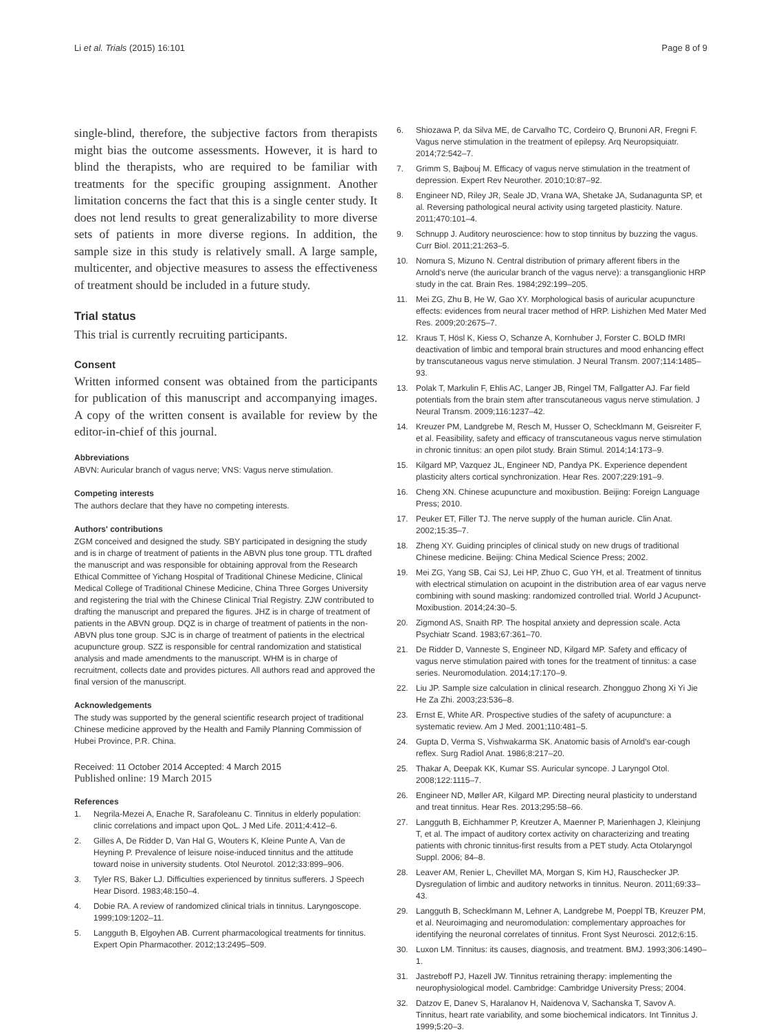Li et al. Trials (2015) 16:101 Page 8 of 9
single-blind, therefore, the subjective factors from therapists might bias the outcome assessments. However, it is hard to blind the therapists, who are required to be familiar with treatments for the specific grouping assignment. Another limitation concerns the fact that this is a single center study. It does not lend results to great generalizability to more diverse sets of patients in more diverse regions. In addition, the sample size in this study is relatively small. A large sample, multicenter, and objective measures to assess the effectiveness of treatment should be included in a future study.
Trial status
This trial is currently recruiting participants.
Consent
Written informed consent was obtained from the participants for publication of this manuscript and accompanying images. A copy of the written consent is available for review by the editor-in-chief of this journal.
Abbreviations
ABVN: Auricular branch of vagus nerve; VNS: Vagus nerve stimulation.
Competing interests
The authors declare that they have no competing interests.
Authors' contributions
ZGM conceived and designed the study. SBY participated in designing the study and is in charge of treatment of patients in the ABVN plus tone group. TTL drafted the manuscript and was responsible for obtaining approval from the Research Ethical Committee of Yichang Hospital of Traditional Chinese Medicine, Clinical Medical College of Traditional Chinese Medicine, China Three Gorges University and registering the trial with the Chinese Clinical Trial Registry. ZJW contributed to drafting the manuscript and prepared the figures. JHZ is in charge of treatment of patients in the ABVN group. DQZ is in charge of treatment of patients in the non-ABVN plus tone group. SJC is in charge of treatment of patients in the electrical acupuncture group. SZZ is responsible for central randomization and statistical analysis and made amendments to the manuscript. WHM is in charge of recruitment, collects date and provides pictures. All authors read and approved the final version of the manuscript.
Acknowledgements
The study was supported by the general scientific research project of traditional Chinese medicine approved by the Health and Family Planning Commission of Hubei Province, P.R. China.
Received: 11 October 2014 Accepted: 4 March 2015
Published online: 19 March 2015
References
1. Negrila-Mezei A, Enache R, Sarafoleanu C. Tinnitus in elderly population: clinic correlations and impact upon QoL. J Med Life. 2011;4:412–6.
2. Gilles A, De Ridder D, Van Hal G, Wouters K, Kleine Punte A, Van de Heyning P. Prevalence of leisure noise-induced tinnitus and the attitude toward noise in university students. Otol Neurotol. 2012;33:899–906.
3. Tyler RS, Baker LJ. Difficulties experienced by tinnitus sufferers. J Speech Hear Disord. 1983;48:150–4.
4. Dobie RA. A review of randomized clinical trials in tinnitus. Laryngoscope. 1999;109:1202–11.
5. Langguth B, Elgoyhen AB. Current pharmacological treatments for tinnitus. Expert Opin Pharmacother. 2012;13:2495–509.
6. Shiozawa P, da Silva ME, de Carvalho TC, Cordeiro Q, Brunoni AR, Fregni F. Vagus nerve stimulation in the treatment of epilepsy. Arq Neuropsiquiatr. 2014;72:542–7.
7. Grimm S, Bajbouj M. Efficacy of vagus nerve stimulation in the treatment of depression. Expert Rev Neurother. 2010;10:87–92.
8. Engineer ND, Riley JR, Seale JD, Vrana WA, Shetake JA, Sudanagunta SP, et al. Reversing pathological neural activity using targeted plasticity. Nature. 2011;470:101–4.
9. Schnupp J. Auditory neuroscience: how to stop tinnitus by buzzing the vagus. Curr Biol. 2011;21:263–5.
10. Nomura S, Mizuno N. Central distribution of primary afferent fibers in the Arnold's nerve (the auricular branch of the vagus nerve): a transganglionic HRP study in the cat. Brain Res. 1984;292:199–205.
11. Mei ZG, Zhu B, He W, Gao XY. Morphological basis of auricular acupuncture effects: evidences from neural tracer method of HRP. Lishizhen Med Mater Med Res. 2009;20:2675–7.
12. Kraus T, Hösl K, Kiess O, Schanze A, Kornhuber J, Forster C. BOLD fMRI deactivation of limbic and temporal brain structures and mood enhancing effect by transcutaneous vagus nerve stimulation. J Neural Transm. 2007;114:1485–93.
13. Polak T, Markulin F, Ehlis AC, Langer JB, Ringel TM, Fallgatter AJ. Far field potentials from the brain stem after transcutaneous vagus nerve stimulation. J Neural Transm. 2009;116:1237–42.
14. Kreuzer PM, Landgrebe M, Resch M, Husser O, Schecklmann M, Geisreiter F, et al. Feasibility, safety and efficacy of transcutaneous vagus nerve stimulation in chronic tinnitus: an open pilot study. Brain Stimul. 2014;14:173–9.
15. Kilgard MP, Vazquez JL, Engineer ND, Pandya PK. Experience dependent plasticity alters cortical synchronization. Hear Res. 2007;229:191–9.
16. Cheng XN. Chinese acupuncture and moxibustion. Beijing: Foreign Language Press; 2010.
17. Peuker ET, Filler TJ. The nerve supply of the human auricle. Clin Anat. 2002;15:35–7.
18. Zheng XY. Guiding principles of clinical study on new drugs of traditional Chinese medicine. Beijing: China Medical Science Press; 2002.
19. Mei ZG, Yang SB, Cai SJ, Lei HP, Zhuo C, Guo YH, et al. Treatment of tinnitus with electrical stimulation on acupoint in the distribution area of ear vagus nerve combining with sound masking: randomized controlled trial. World J Acupunct-Moxibustion. 2014;24:30–5.
20. Zigmond AS, Snaith RP. The hospital anxiety and depression scale. Acta Psychiatr Scand. 1983;67:361–70.
21. De Ridder D, Vanneste S, Engineer ND, Kilgard MP. Safety and efficacy of vagus nerve stimulation paired with tones for the treatment of tinnitus: a case series. Neuromodulation. 2014;17:170–9.
22. Liu JP. Sample size calculation in clinical research. Zhongguo Zhong Xi Yi Jie He Za Zhi. 2003;23:536–8.
23. Ernst E, White AR. Prospective studies of the safety of acupuncture: a systematic review. Am J Med. 2001;110:481–5.
24. Gupta D, Verma S, Vishwakarma SK. Anatomic basis of Arnold's ear-cough reflex. Surg Radiol Anat. 1986;8:217–20.
25. Thakar A, Deepak KK, Kumar SS. Auricular syncope. J Laryngol Otol. 2008;122:1115–7.
26. Engineer ND, Møller AR, Kilgard MP. Directing neural plasticity to understand and treat tinnitus. Hear Res. 2013;295:58–66.
27. Langguth B, Eichhammer P, Kreutzer A, Maenner P, Marienhagen J, Kleinjung T, et al. The impact of auditory cortex activity on characterizing and treating patients with chronic tinnitus-first results from a PET study. Acta Otolaryngol Suppl. 2006; 84–8.
28. Leaver AM, Renier L, Chevillet MA, Morgan S, Kim HJ, Rauschecker JP. Dysregulation of limbic and auditory networks in tinnitus. Neuron. 2011;69:33–43.
29. Langguth B, Schecklmann M, Lehner A, Landgrebe M, Poeppl TB, Kreuzer PM, et al. Neuroimaging and neuromodulation: complementary approaches for identifying the neuronal correlates of tinnitus. Front Syst Neurosci. 2012;6:15.
30. Luxon LM. Tinnitus: its causes, diagnosis, and treatment. BMJ. 1993;306:1490–1.
31. Jastreboff PJ, Hazell JW. Tinnitus retraining therapy: implementing the neurophysiological model. Cambridge: Cambridge University Press; 2004.
32. Datzov E, Danev S, Haralanov H, Naidenova V, Sachanska T, Savov A. Tinnitus, heart rate variability, and some biochemical indicators. Int Tinnitus J. 1999;5:20–3.